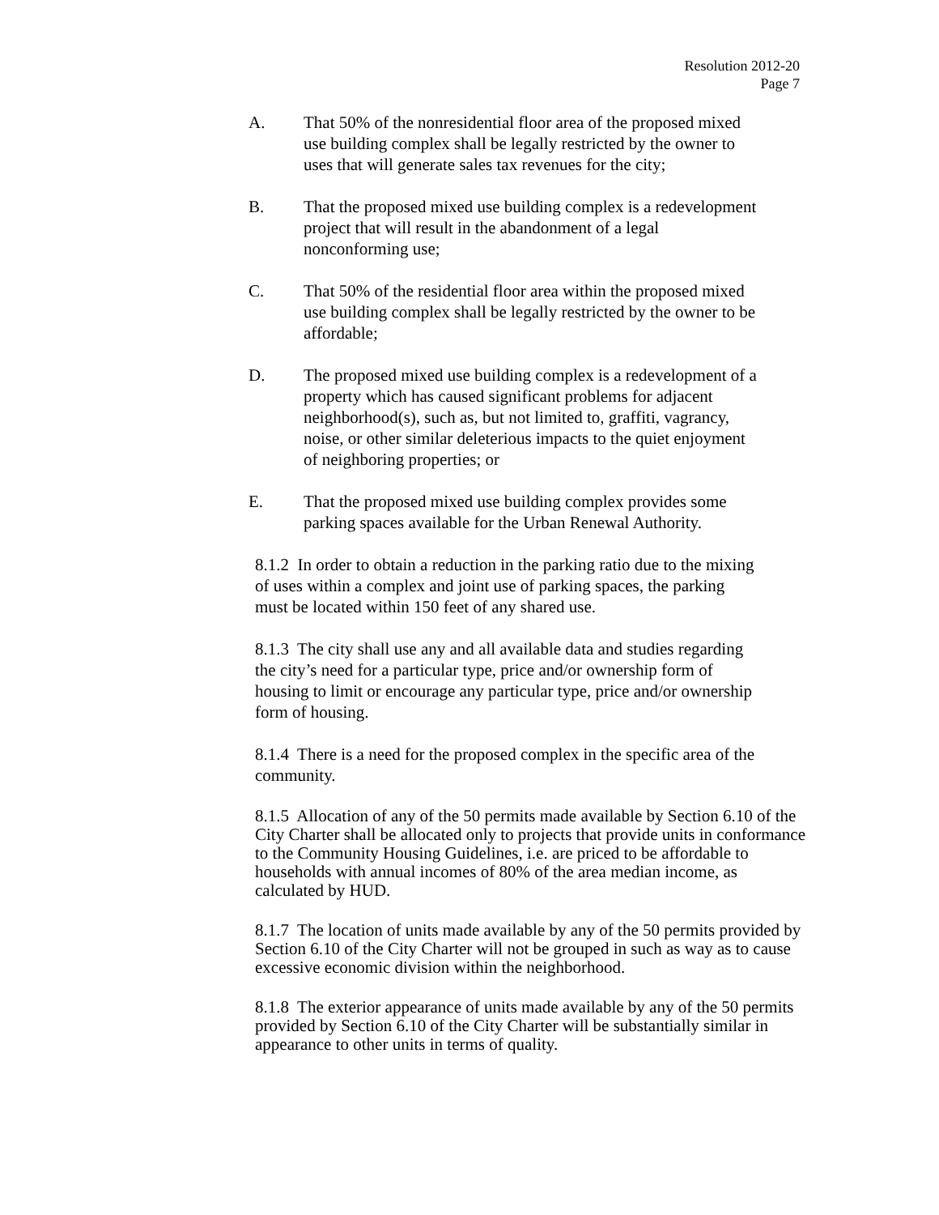Resolution 2012-20
Page 7
A. That 50% of the nonresidential floor area of the proposed mixed
use building complex shall be legally restricted by the owner to
uses that will generate sales tax revenues for the city;
B. That the proposed mixed use building complex is a redevelopment
project that will result in the abandonment of a legal
nonconforming use;
C. That 50% of the residential floor area within the proposed mixed
use building complex shall be legally restricted by the owner to be
affordable;
D. The proposed mixed use building complex is a redevelopment of a
property which has caused significant problems for adjacent
neighborhood(s), such as, but not limited to, graffiti, vagrancy,
noise, or other similar deleterious impacts to the quiet enjoyment
of neighboring properties; or
E. That the proposed mixed use building complex provides some
parking spaces available for the Urban Renewal Authority.
8.1.2 In order to obtain a reduction in the parking ratio due to the mixing
of uses within a complex and joint use of parking spaces, the parking
must be located within 150 feet of any shared use.
8.1.3 The city shall use any and all available data and studies regarding
the city’s need for a particular type, price and/or ownership form of
housing to limit or encourage any particular type, price and/or ownership
form of housing.
8.1.4 There is a need for the proposed complex in the specific area of the
community.
8.1.5 Allocation of any of the 50 permits made available by Section 6.10 of the
City Charter shall be allocated only to projects that provide units in conformance
to the Community Housing Guidelines, i.e. are priced to be affordable to
households with annual incomes of 80% of the area median income, as
calculated by HUD.
8.1.7 The location of units made available by any of the 50 permits provided by
Section 6.10 of the City Charter will not be grouped in such as way as to cause
excessive economic division within the neighborhood.
8.1.8 The exterior appearance of units made available by any of the 50 permits
provided by Section 6.10 of the City Charter will be substantially similar in
appearance to other units in terms of quality.